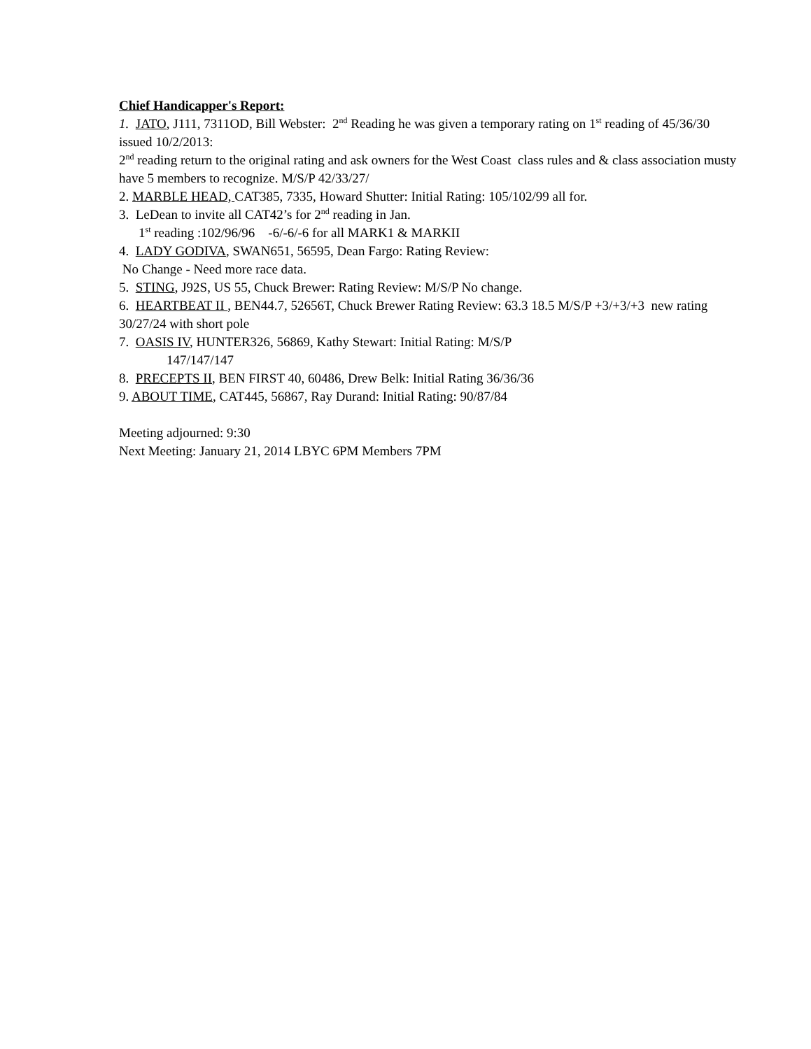Chief Handicapper's Report:
1. JATO, J111, 7311OD, Bill Webster: 2<sup>nd</sup> Reading he was given a temporary rating on 1<sup>st</sup> reading of 45/36/30 issued 10/2/2013:
2<sup>nd</sup> reading return to the original rating and ask owners for the West Coast class rules and & class association musty have 5 members to recognize. M/S/P 42/33/27/
2. MARBLE HEAD, CAT385, 7335, Howard Shutter: Initial Rating: 105/102/99 all for.
3. LeDean to invite all CAT42’s for 2<sup>nd</sup> reading in Jan.
1<sup>st</sup> reading :102/96/96 -6/-6/-6 for all MARK1 & MARKII
4. LADY GODIVA, SWAN651, 56595, Dean Fargo: Rating Review:
No Change - Need more race data.
5. STING, J92S, US 55, Chuck Brewer: Rating Review: M/S/P No change.
6. HEARTBEAT II , BEN44.7, 52656T, Chuck Brewer Rating Review: 63.3 18.5 M/S/P +3/+3/+3 new rating 30/27/24 with short pole
7. OASIS IV, HUNTER326, 56869, Kathy Stewart: Initial Rating: M/S/P
147/147/147
8. PRECEPTS II, BEN FIRST 40, 60486, Drew Belk: Initial Rating 36/36/36
9. ABOUT TIME, CAT445, 56867, Ray Durand: Initial Rating: 90/87/84
Meeting adjourned: 9:30
Next Meeting: January 21, 2014 LBYC 6PM Members 7PM